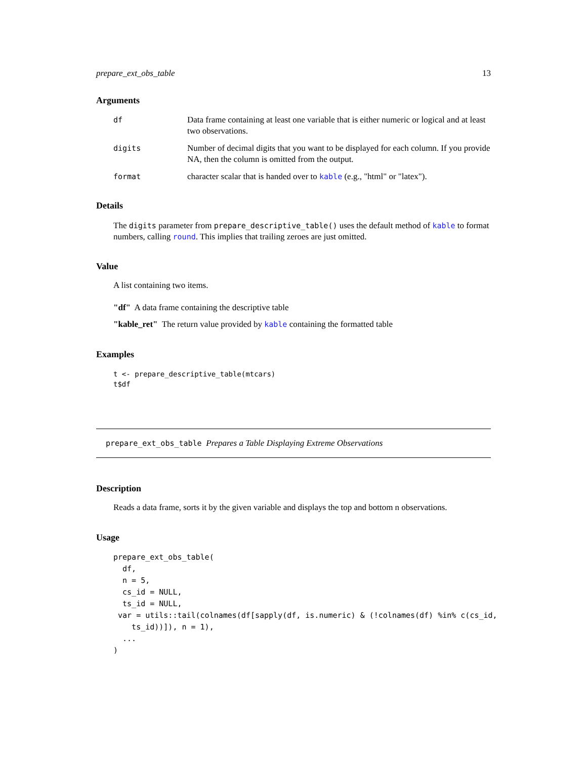prepare_ext_obs_table 13
Arguments
df Data frame containing at least one variable that is either numeric or logical and at least two observations.
digits Number of decimal digits that you want to be displayed for each column. If you provide NA, then the column is omitted from the output.
format character scalar that is handed over to kable (e.g., "html" or "latex").
Details
The digits parameter from prepare_descriptive_table() uses the default method of kable to format numbers, calling round. This implies that trailing zeroes are just omitted.
Value
A list containing two items.
"df" A data frame containing the descriptive table
"kable_ret" The return value provided by kable containing the formatted table
Examples
t <- prepare_descriptive_table(mtcars)
t$df
prepare_ext_obs_table Prepares a Table Displaying Extreme Observations
Description
Reads a data frame, sorts it by the given variable and displays the top and bottom n observations.
Usage
prepare_ext_obs_table(
  df,
  n = 5,
  cs_id = NULL,
  ts_id = NULL,
 var = utils::tail(colnames(df[sapply(df, is.numeric) & (!colnames(df) %in% c(cs_id,
    ts_id))]), n = 1),
  ...
)